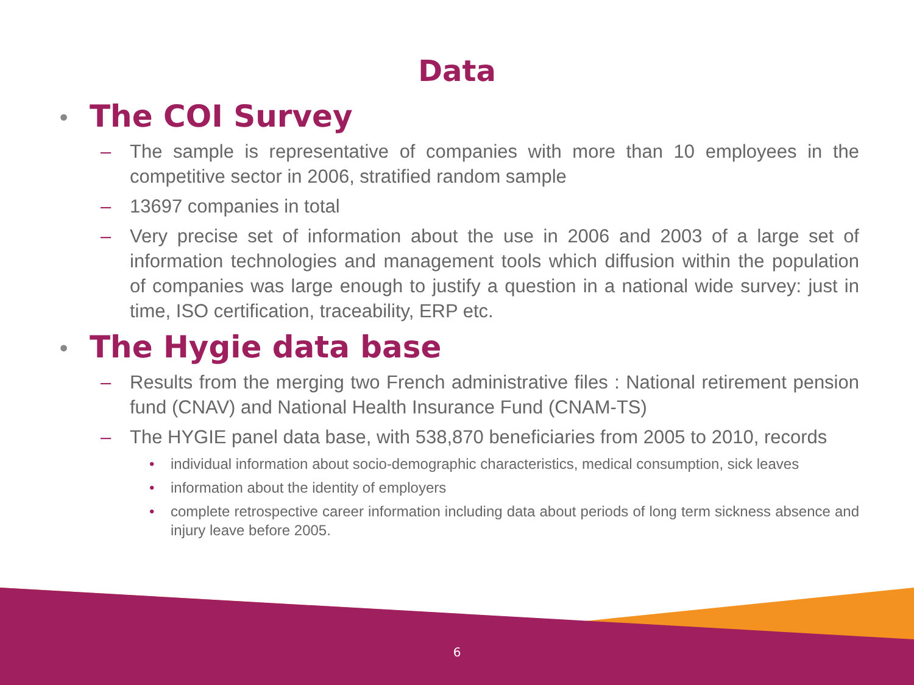Data
• The COI Survey
– The sample is representative of companies with more than 10 employees in the competitive sector in 2006, stratified random sample
– 13697 companies in total
– Very precise set of information about the use in 2006 and 2003 of a large set of information technologies and management tools which diffusion within the population of companies was large enough to justify a question in a national wide survey: just in time, ISO certification, traceability, ERP etc.
• The Hygie data base
– Results from the merging two French administrative files : National retirement pension fund (CNAV) and National Health Insurance Fund (CNAM-TS)
– The HYGIE panel data base, with 538,870 beneficiaries from 2005 to 2010, records
• individual information about socio-demographic characteristics, medical consumption, sick leaves
• information about the identity of employers
• complete retrospective career information including data about periods of long term sickness absence and injury leave before 2005.
6